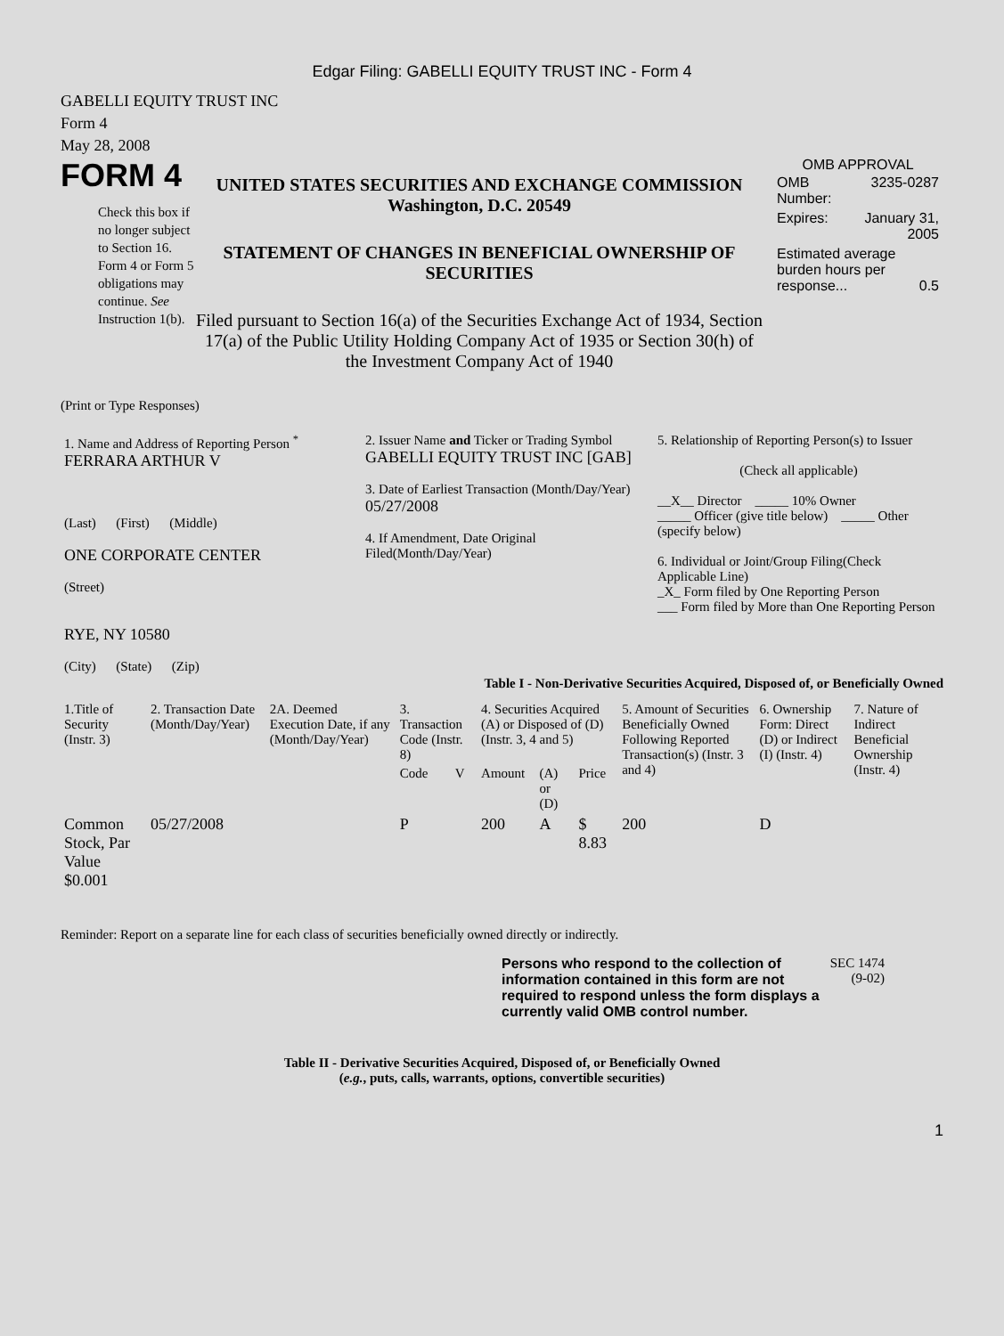Edgar Filing: GABELLI EQUITY TRUST INC - Form 4
GABELLI EQUITY TRUST INC
Form 4
May 28, 2008
FORM 4
Check this box if no longer subject to Section 16. Form 4 or Form 5 obligations may continue. See Instruction 1(b).
UNITED STATES SECURITIES AND EXCHANGE COMMISSION
Washington, D.C. 20549
STATEMENT OF CHANGES IN BENEFICIAL OWNERSHIP OF SECURITIES
Filed pursuant to Section 16(a) of the Securities Exchange Act of 1934, Section 17(a) of the Public Utility Holding Company Act of 1935 or Section 30(h) of the Investment Company Act of 1940
OMB APPROVAL
| OMB Number: | 3235-0287 |
| Expires: | January 31, 2005 |
| Estimated average burden hours per response... 0.5 | |
(Print or Type Responses)
| 1. Name and Address of Reporting Person <sup>*</sup> FERRARA ARTHUR V (Last) (First) (Middle) ONE CORPORATE CENTER (Street) RYE, NY 10580 (City) (State) (Zip) | 2. Issuer Name and Ticker or Trading Symbol GABELLI EQUITY TRUST INC [GAB] 3. Date of Earliest Transaction (Month/Day/Year) 05/27/2008 4. If Amendment, Date Original Filed(Month/Day/Year) | 5. Relationship of Reporting Person(s) to Issuer (Check all applicable) __X__ Director _____ 10% Owner _____ Officer (give title below) _____ Other (specify below) 6. Individual or Joint/Group Filing(Check Applicable Line) _X_ Form filed by One Reporting Person ___ Form filed by More than One Reporting Person |
Table I - Non-Derivative Securities Acquired, Disposed of, or Beneficially Owned
| 1.Title of Security (Instr. 3) | 2. Transaction Date (Month/Day/Year) | 2A. Deemed Execution Date, if any (Month/Day/Year) | 3. Transaction Code (Instr. 8) | | 4. Securities Acquired (A) or Disposed of (D) (Instr. 3, 4 and 5) | | | 5. Amount of Securities Beneficially Owned Following Reported Transaction(s) (Instr. 3 and 4) | 6. Ownership Form: Direct (D) or Indirect (I) (Instr. 4) | 7. Nature of Indirect Beneficial Ownership (Instr. 4) |
| --- | --- | --- | --- | --- | --- | --- | --- | --- | --- | --- |
| | | | Code | V | Amount | (A) or (D) | Price | | | |
| Common Stock, Par Value $0.001 | 05/27/2008 | | P | | 200 | A | $ 8.83 | 200 | D | |
Reminder: Report on a separate line for each class of securities beneficially owned directly or indirectly.
Persons who respond to the collection of information contained in this form are not required to respond unless the form displays a currently valid OMB control number.
SEC 1474 (9-02)
Table II - Derivative Securities Acquired, Disposed of, or Beneficially Owned
(e.g., puts, calls, warrants, options, convertible securities)
1